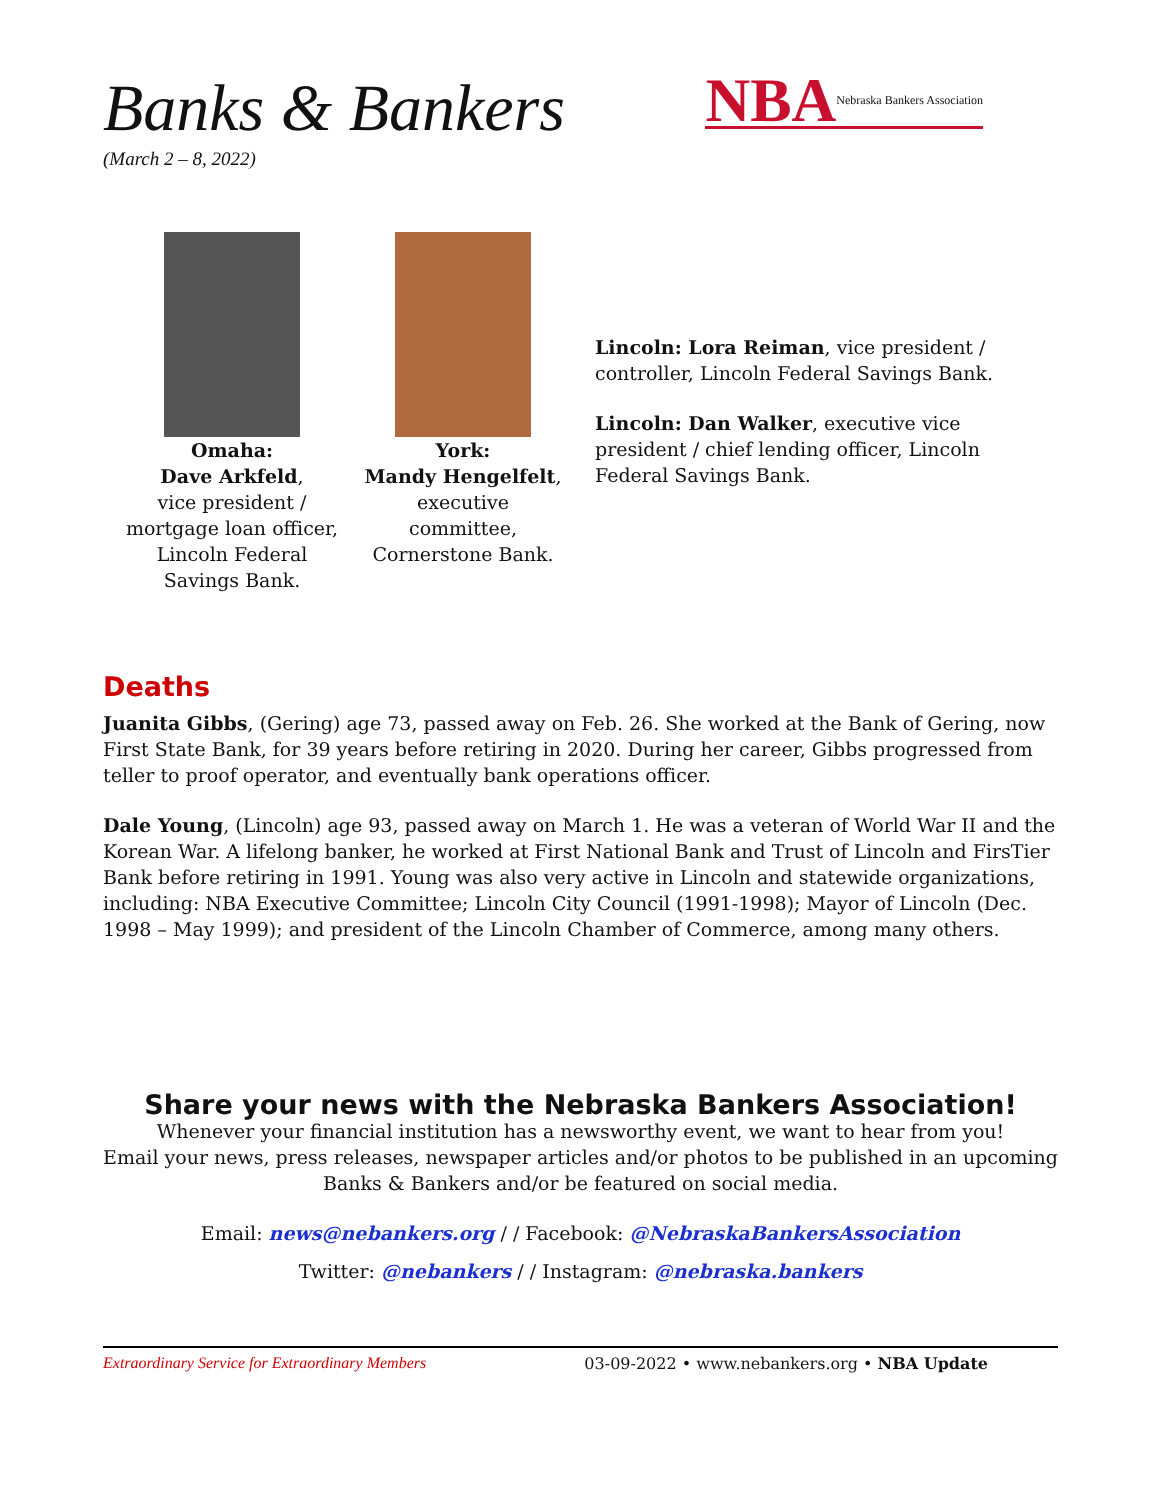Banks & Bankers
(March 2 – 8, 2022)
NBA Nebraska Bankers Association
Omaha:
Dave Arkfeld,
vice president /
mortgage loan officer,
Lincoln Federal
Savings Bank.
York:
Mandy Hengelfelt,
executive committee,
Cornerstone Bank.
Lincoln: Lora Reiman, vice president / controller, Lincoln Federal Savings Bank.
Lincoln: Dan Walker, executive vice president / chief lending officer, Lincoln Federal Savings Bank.
Deaths
Juanita Gibbs, (Gering) age 73, passed away on Feb. 26. She worked at the Bank of Gering, now First State Bank, for 39 years before retiring in 2020. During her career, Gibbs progressed from teller to proof operator, and eventually bank operations officer.
Dale Young, (Lincoln) age 93, passed away on March 1. He was a veteran of World War II and the Korean War. A lifelong banker, he worked at First National Bank and Trust of Lincoln and FirsTier Bank before retiring in 1991. Young was also very active in Lincoln and statewide organizations, including: NBA Executive Committee; Lincoln City Council (1991-1998); Mayor of Lincoln (Dec. 1998 – May 1999); and president of the Lincoln Chamber of Commerce, among many others.
Share your news with the Nebraska Bankers Association!
Whenever your financial institution has a newsworthy event, we want to hear from you!
Email your news, press releases, newspaper articles and/or photos to be published in an upcoming Banks & Bankers and/or be featured on social media.
Email: news@nebankers.org / / Facebook: @NebraskaBankersAssociation
Twitter: @nebankers / / Instagram: @nebraska.bankers
Extraordinary Service for Extraordinary Members 03-09-2022 • www.nebankers.org • NBA Update